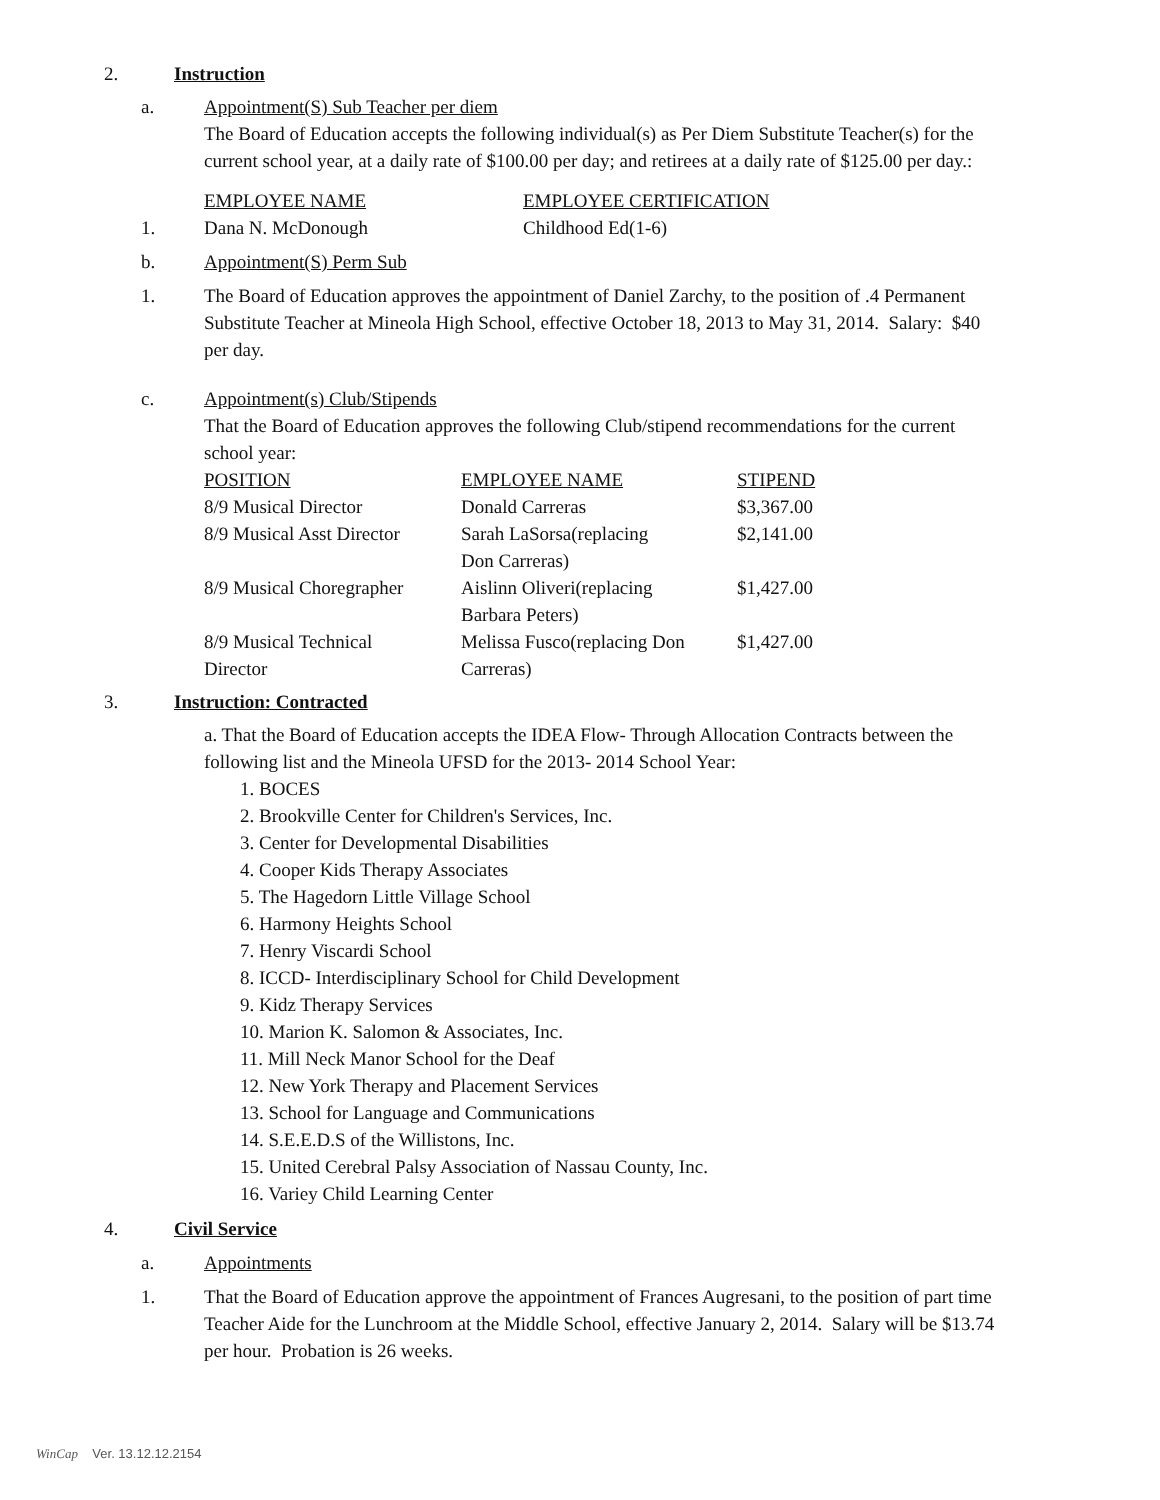2. Instruction
a. Appointment(S) Sub Teacher per diem
The Board of Education accepts the following individual(s) as Per Diem Substitute Teacher(s) for the current school year, at a daily rate of $100.00 per day; and retirees at a daily rate of $125.00 per day.:
EMPLOYEE NAME EMPLOYEE CERTIFICATION
1. Dana N. McDonough Childhood Ed(1-6)
b. Appointment(S) Perm Sub
1. The Board of Education approves the appointment of Daniel Zarchy, to the position of .4 Permanent Substitute Teacher at Mineola High School, effective October 18, 2013 to May 31, 2014. Salary: $40 per day.
c. Appointment(s) Club/Stipends
That the Board of Education approves the following Club/stipend recommendations for the current school year:
| POSITION | EMPLOYEE NAME | STIPEND |
| 8/9 Musical Director | Donald Carreras | $3,367.00 |
| 8/9 Musical Asst Director | Sarah LaSorsa(replacing Don Carreras) | $2,141.00 |
| 8/9 Musical Choregrapher | Aislinn Oliveri(replacing Barbara Peters) | $1,427.00 |
| 8/9 Musical Technical Director | Melissa Fusco(replacing Don Carreras) | $1,427.00 |
3. Instruction: Contracted
a. That the Board of Education accepts the IDEA Flow- Through Allocation Contracts between the following list and the Mineola UFSD for the 2013- 2014 School Year:
1. BOCES
2. Brookville Center for Children's Services, Inc.
3. Center for Developmental Disabilities
4. Cooper Kids Therapy Associates
5. The Hagedorn Little Village School
6. Harmony Heights School
7. Henry Viscardi School
8. ICCD- Interdisciplinary School for Child Development
9. Kidz Therapy Services
10. Marion K. Salomon & Associates, Inc.
11. Mill Neck Manor School for the Deaf
12. New York Therapy and Placement Services
13. School for Language and Communications
14. S.E.E.D.S of the Willistons, Inc.
15. United Cerebral Palsy Association of Nassau County, Inc.
16. Variey Child Learning Center
4. Civil Service
a. Appointments
1. That the Board of Education approve the appointment of Frances Augresani, to the position of part time Teacher Aide for the Lunchroom at the Middle School, effective January 2, 2014. Salary will be $13.74 per hour. Probation is 26 weeks.
WinCap Ver. 13.12.12.2154